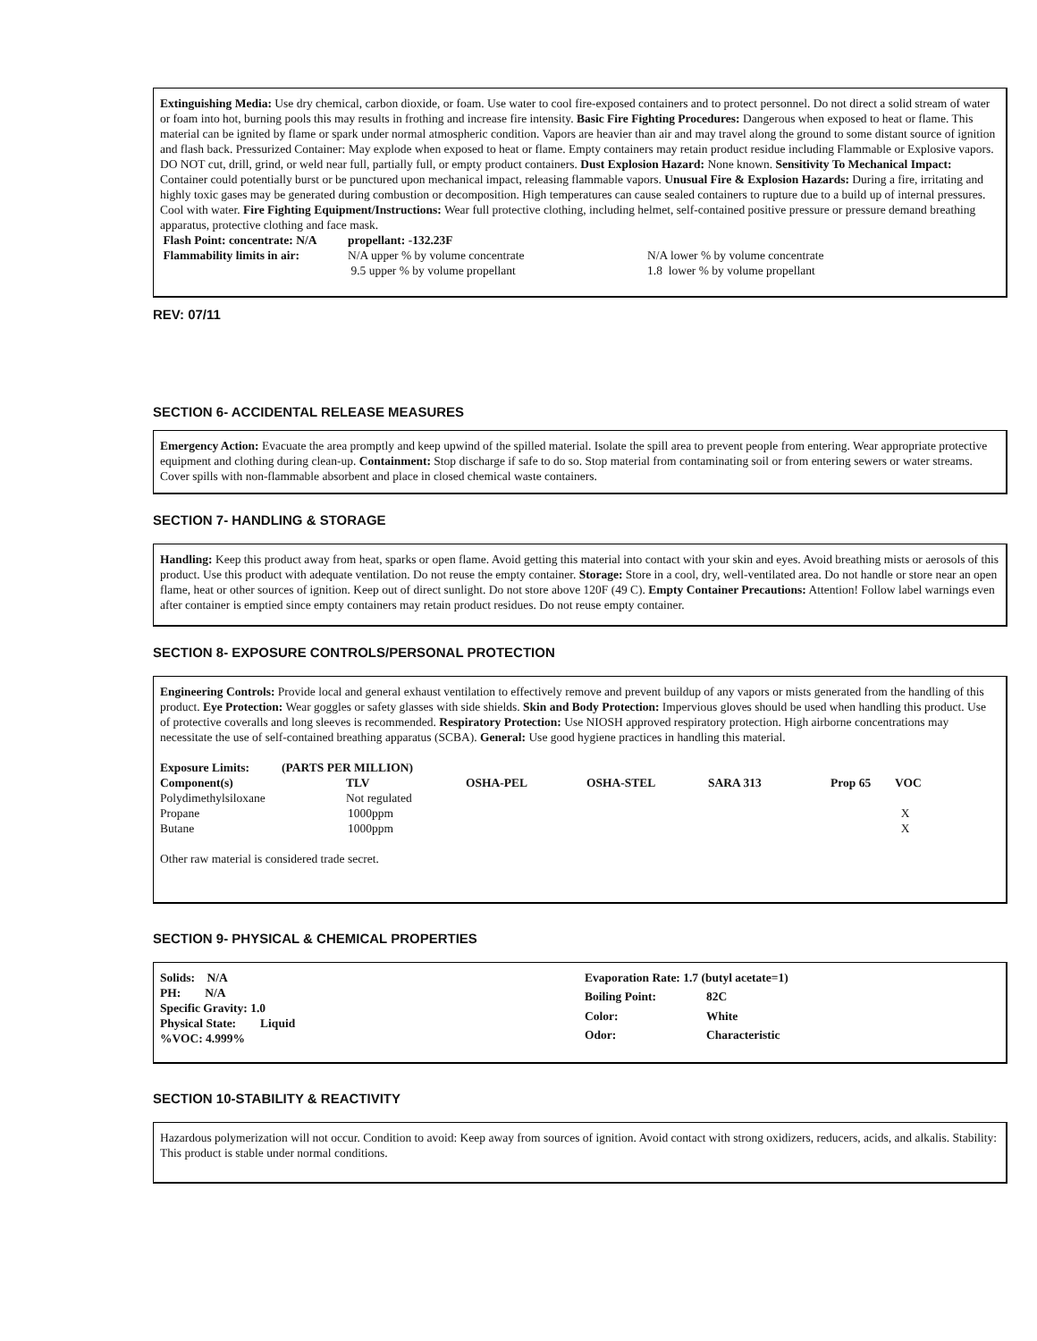Extinguishing Media: Use dry chemical, carbon dioxide, or foam. Use water to cool fire-exposed containers and to protect personnel. Do not direct a solid stream of water or foam into hot, burning pools this may results in frothing and increase fire intensity. Basic Fire Fighting Procedures: Dangerous when exposed to heat or flame. This material can be ignited by flame or spark under normal atmospheric condition. Vapors are heavier than air and may travel along the ground to some distant source of ignition and flash back. Pressurized Container: May explode when exposed to heat or flame. Empty containers may retain product residue including Flammable or Explosive vapors. DO NOT cut, drill, grind, or weld near full, partially full, or empty product containers. Dust Explosion Hazard: None known. Sensitivity To Mechanical Impact: Container could potentially burst or be punctured upon mechanical impact, releasing flammable vapors. Unusual Fire & Explosion Hazards: During a fire, irritating and highly toxic gases may be generated during combustion or decomposition. High temperatures can cause sealed containers to rupture due to a build up of internal pressures. Cool with water. Fire Fighting Equipment/Instructions: Wear full protective clothing, including helmet, self-contained positive pressure or pressure demand breathing apparatus, protective clothing and face mask.
| Flash Point: concentrate: N/A | propellant: -132.23F | |
| --- | --- | --- |
| Flammability limits in air: | N/A upper % by volume concentrate | N/A lower % by volume concentrate |
| | 9.5 upper % by volume propellant | 1.8 lower % by volume propellant |
REV: 07/11
SECTION 6- ACCIDENTAL RELEASE MEASURES
Emergency Action: Evacuate the area promptly and keep upwind of the spilled material. Isolate the spill area to prevent people from entering. Wear appropriate protective equipment and clothing during clean-up. Containment: Stop discharge if safe to do so. Stop material from contaminating soil or from entering sewers or water streams. Cover spills with non-flammable absorbent and place in closed chemical waste containers.
SECTION 7- HANDLING & STORAGE
Handling: Keep this product away from heat, sparks or open flame. Avoid getting this material into contact with your skin and eyes. Avoid breathing mists or aerosols of this product. Use this product with adequate ventilation. Do not reuse the empty container. Storage: Store in a cool, dry, well-ventilated area. Do not handle or store near an open flame, heat or other sources of ignition. Keep out of direct sunlight. Do not store above 120F (49 C). Empty Container Precautions: Attention! Follow label warnings even after container is emptied since empty containers may retain product residues. Do not reuse empty container.
SECTION 8- EXPOSURE CONTROLS/PERSONAL PROTECTION
Engineering Controls: Provide local and general exhaust ventilation to effectively remove and prevent buildup of any vapors or mists generated from the handling of this product. Eye Protection: Wear goggles or safety glasses with side shields. Skin and Body Protection: Impervious gloves should be used when handling this product. Use of protective coveralls and long sleeves is recommended. Respiratory Protection: Use NIOSH approved respiratory protection. High airborne concentrations may necessitate the use of self-contained breathing apparatus (SCBA). General: Use good hygiene practices in handling this material.
| Exposure Limits: | (PARTS PER MILLION) | | | | | |
| --- | --- | --- | --- | --- | --- | --- |
| Component(s) | TLV | OSHA-PEL | OSHA-STEL | SARA 313 | Prop 65 | VOC |
| Polydimethylsiloxane | Not regulated | | | | | |
| Propane | 1000ppm | | | | | X |
| Butane | 1000ppm | | | | | X |
Other raw material is considered trade secret.
SECTION 9- PHYSICAL & CHEMICAL PROPERTIES
Solids: N/A
PH: N/A
Specific Gravity: 1.0
Physical State: Liquid
%VOC: 4.999%
| Evaporation Rate: 1.7 (butyl acetate=1) | |
| Boiling Point: | 82C |
| Color: | White |
| Odor: | Characteristic |
SECTION 10-STABILITY & REACTIVITY
Hazardous polymerization will not occur. Condition to avoid: Keep away from sources of ignition. Avoid contact with strong oxidizers, reducers, acids, and alkalis. Stability: This product is stable under normal conditions.